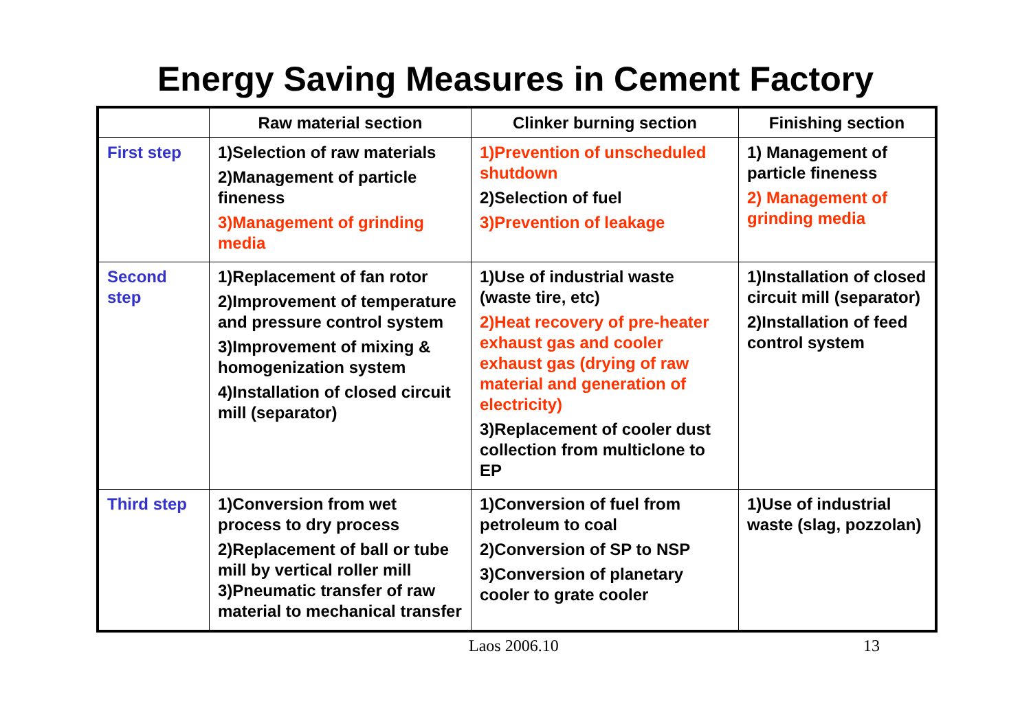Energy Saving Measures in Cement Factory
| | Raw material section | Clinker burning section | Finishing section |
| --- | --- | --- | --- |
| First step | 1)Selection of raw materials 2)Management of particle fineness 3)Management of grinding media | 1)Prevention of unscheduled shutdown 2)Selection of fuel 3)Prevention of leakage | 1) Management of particle fineness 2) Management of grinding media |
| Second step | 1)Replacement of fan rotor 2)Improvement of temperature and pressure control system 3)Improvement of mixing & homogenization system 4)Installation of closed circuit mill (separator) | 1)Use of industrial waste (waste tire, etc) 2)Heat recovery of pre-heater exhaust gas and cooler exhaust gas (drying of raw material and generation of electricity) 3)Replacement of cooler dust collection from multiclone to EP | 1)Installation of closed circuit mill (separator) 2)Installation of feed control system |
| Third step | 1)Conversion from wet process to dry process 2)Replacement of ball or tube mill by vertical roller mill 3)Pneumatic transfer of raw material to mechanical transfer | 1)Conversion of fuel from petroleum to coal 2)Conversion of SP to NSP 3)Conversion of planetary cooler to grate cooler | 1)Use of industrial waste (slag, pozzolan) |
Laos 2006.10 13